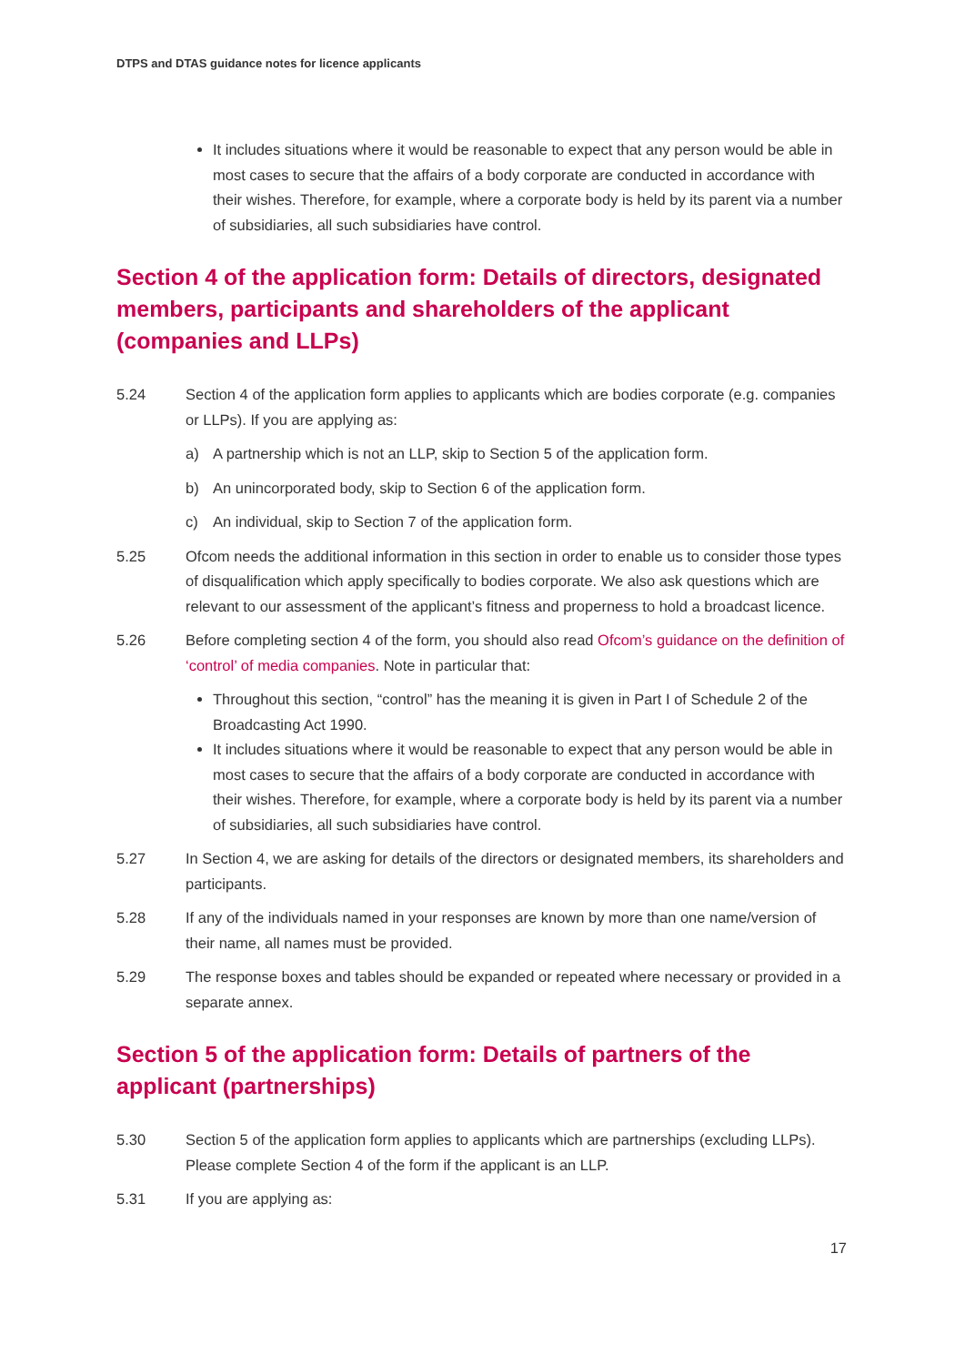DTPS and DTAS guidance notes for licence applicants
It includes situations where it would be reasonable to expect that any person would be able in most cases to secure that the affairs of a body corporate are conducted in accordance with their wishes. Therefore, for example, where a corporate body is held by its parent via a number of subsidiaries, all such subsidiaries have control.
Section 4 of the application form: Details of directors, designated members, participants and shareholders of the applicant (companies and LLPs)
5.24 Section 4 of the application form applies to applicants which are bodies corporate (e.g. companies or LLPs). If you are applying as:
a) A partnership which is not an LLP, skip to Section 5 of the application form.
b) An unincorporated body, skip to Section 6 of the application form.
c) An individual, skip to Section 7 of the application form.
5.25 Ofcom needs the additional information in this section in order to enable us to consider those types of disqualification which apply specifically to bodies corporate. We also ask questions which are relevant to our assessment of the applicant’s fitness and properness to hold a broadcast licence.
5.26 Before completing section 4 of the form, you should also read Ofcom’s guidance on the definition of ‘control’ of media companies. Note in particular that:
Throughout this section, “control” has the meaning it is given in Part I of Schedule 2 of the Broadcasting Act 1990.
It includes situations where it would be reasonable to expect that any person would be able in most cases to secure that the affairs of a body corporate are conducted in accordance with their wishes. Therefore, for example, where a corporate body is held by its parent via a number of subsidiaries, all such subsidiaries have control.
5.27 In Section 4, we are asking for details of the directors or designated members, its shareholders and participants.
5.28 If any of the individuals named in your responses are known by more than one name/version of their name, all names must be provided.
5.29 The response boxes and tables should be expanded or repeated where necessary or provided in a separate annex.
Section 5 of the application form: Details of partners of the applicant (partnerships)
5.30 Section 5 of the application form applies to applicants which are partnerships (excluding LLPs). Please complete Section 4 of the form if the applicant is an LLP.
5.31 If you are applying as:
17